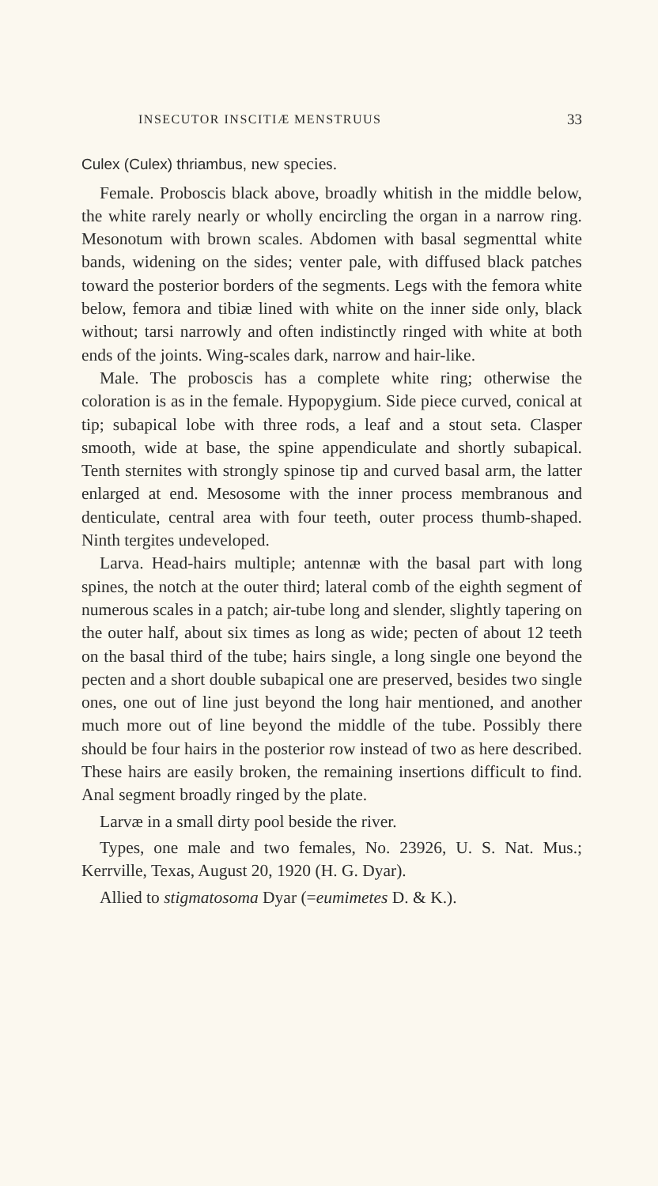INSECUTOR INSCITIÆ MENSTRUUS 33
Culex (Culex) thriambus, new species.
Female. Proboscis black above, broadly whitish in the middle below, the white rarely nearly or wholly encircling the organ in a narrow ring. Mesonotum with brown scales. Abdomen with basal segmenttal white bands, widening on the sides; venter pale, with diffused black patches toward the posterior borders of the segments. Legs with the femora white below, femora and tibiæ lined with white on the inner side only, black without; tarsi narrowly and often indistinctly ringed with white at both ends of the joints. Wing-scales dark, narrow and hair-like.
Male. The proboscis has a complete white ring; otherwise the coloration is as in the female. Hypopygium. Side piece curved, conical at tip; subapical lobe with three rods, a leaf and a stout seta. Clasper smooth, wide at base, the spine appendiculate and shortly subapical. Tenth sternites with strongly spinose tip and curved basal arm, the latter enlarged at end. Mesosome with the inner process membranous and denticulate, central area with four teeth, outer process thumb-shaped. Ninth tergites undeveloped.
Larva. Head-hairs multiple; antennæ with the basal part with long spines, the notch at the outer third; lateral comb of the eighth segment of numerous scales in a patch; air-tube long and slender, slightly tapering on the outer half, about six times as long as wide; pecten of about 12 teeth on the basal third of the tube; hairs single, a long single one beyond the pecten and a short double subapical one are preserved, besides two single ones, one out of line just beyond the long hair mentioned, and another much more out of line beyond the middle of the tube. Possibly there should be four hairs in the posterior row instead of two as here described. These hairs are easily broken, the remaining insertions difficult to find. Anal segment broadly ringed by the plate.
Larvæ in a small dirty pool beside the river.
Types, one male and two females, No. 23926, U. S. Nat. Mus.; Kerrville, Texas, August 20, 1920 (H. G. Dyar).
Allied to stigmatosoma Dyar (=eumimetes D. & K.).